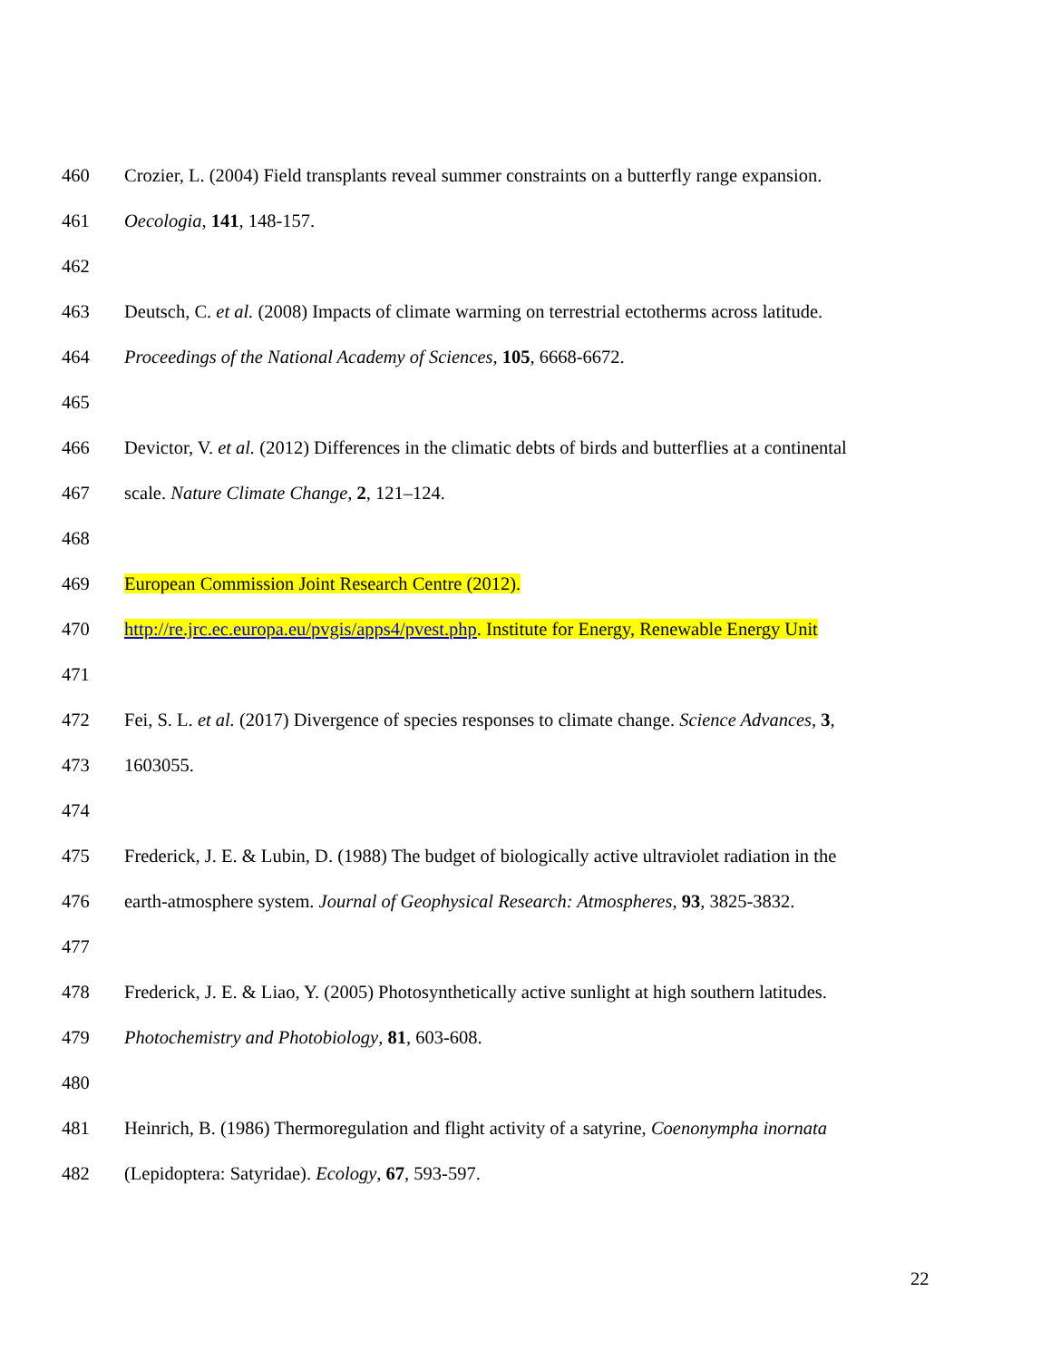460 Crozier, L. (2004) Field transplants reveal summer constraints on a butterfly range expansion.
461 Oecologia, 141, 148-157.
462
463 Deutsch, C. et al. (2008) Impacts of climate warming on terrestrial ectotherms across latitude.
464 Proceedings of the National Academy of Sciences, 105, 6668-6672.
465
466 Devictor, V. et al. (2012) Differences in the climatic debts of birds and butterflies at a continental
467 scale. Nature Climate Change, 2, 121–124.
468
469 European Commission Joint Research Centre (2012).
470 http://re.jrc.ec.europa.eu/pvgis/apps4/pvest.php. Institute for Energy, Renewable Energy Unit
471
472 Fei, S. L. et al. (2017) Divergence of species responses to climate change. Science Advances, 3,
473 1603055.
474
475 Frederick, J. E. & Lubin, D. (1988) The budget of biologically active ultraviolet radiation in the
476 earth-atmosphere system. Journal of Geophysical Research: Atmospheres, 93, 3825-3832.
477
478 Frederick, J. E. & Liao, Y. (2005) Photosynthetically active sunlight at high southern latitudes.
479 Photochemistry and Photobiology, 81, 603-608.
480
481 Heinrich, B. (1986) Thermoregulation and flight activity of a satyrine, Coenonympha inornata
482 (Lepidoptera: Satyridae). Ecology, 67, 593-597.
22